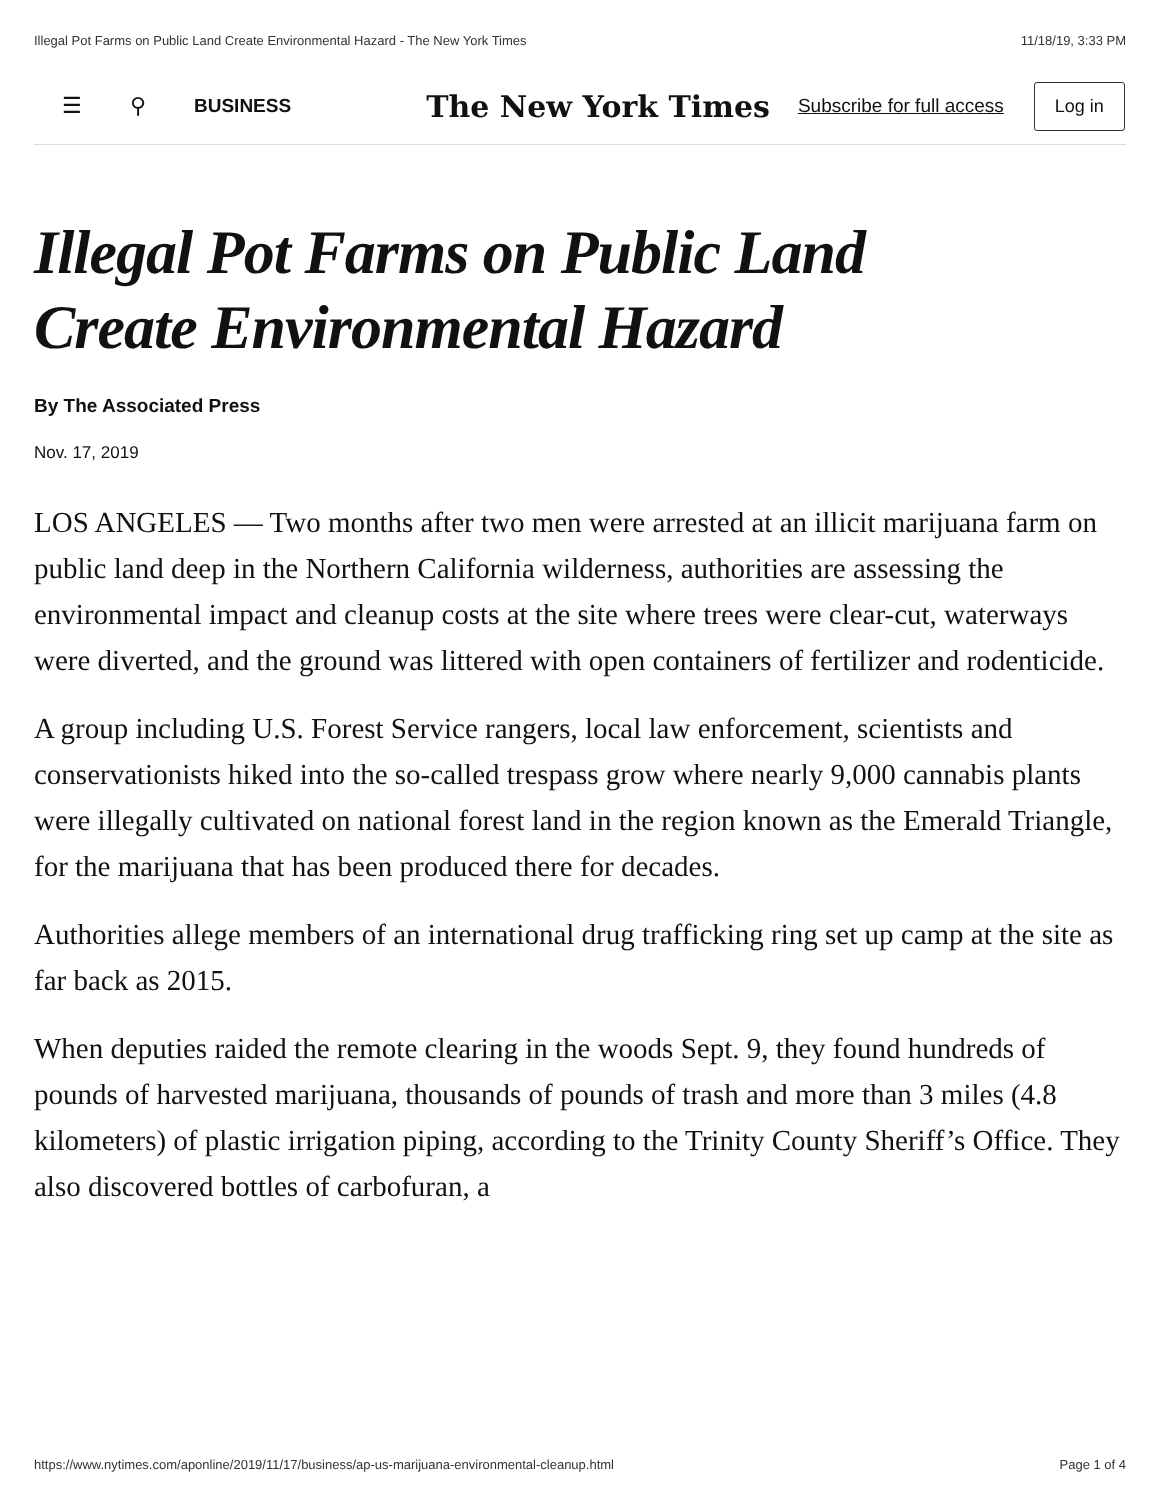Illegal Pot Farms on Public Land Create Environmental Hazard - The New York Times 11/18/19, 3:33 PM
☰ ⚲ BUSINESS The New York Times Subscribe for full access Log in
Illegal Pot Farms on Public Land
Create Environmental Hazard
By The Associated Press
Nov. 17, 2019
LOS ANGELES — Two months after two men were arrested at an illicit marijuana farm on public land deep in the Northern California wilderness, authorities are assessing the environmental impact and cleanup costs at the site where trees were clear-cut, waterways were diverted, and the ground was littered with open containers of fertilizer and rodenticide.
A group including U.S. Forest Service rangers, local law enforcement, scientists and conservationists hiked into the so-called trespass grow where nearly 9,000 cannabis plants were illegally cultivated on national forest land in the region known as the Emerald Triangle, for the marijuana that has been produced there for decades.
Authorities allege members of an international drug trafficking ring set up camp at the site as far back as 2015.
When deputies raided the remote clearing in the woods Sept. 9, they found hundreds of pounds of harvested marijuana, thousands of pounds of trash and more than 3 miles (4.8 kilometers) of plastic irrigation piping, according to the Trinity County Sheriff’s Office. They also discovered bottles of carbofuran, a
https://www.nytimes.com/aponline/2019/11/17/business/ap-us-marijuana-environmental-cleanup.html Page 1 of 4